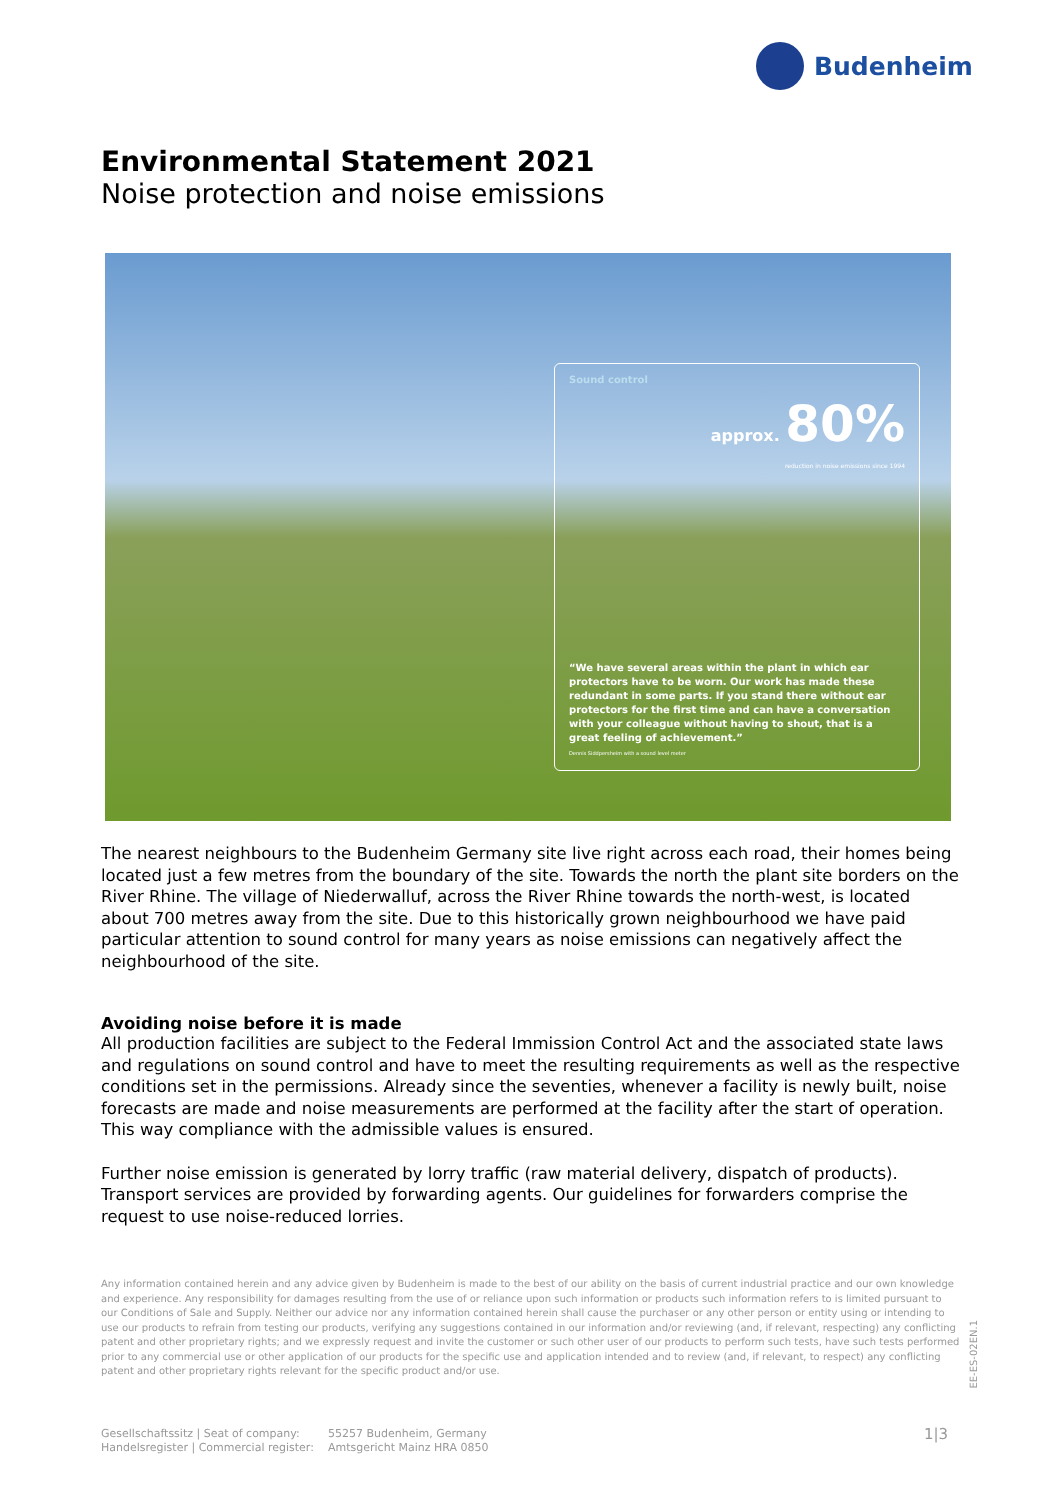Budenheim
Environmental Statement 2021
Noise protection and noise emissions
Sound control
approx. 80%
reduction in noise emissions since 1994
“We have several areas within the plant in which ear protectors have to be worn. Our work has made these redundant in some parts. If you stand there without ear protectors for the first time and can have a conversation with your colleague without having to shout, that is a great feeling of achievement.”
Dennis Siddpersheim with a sound level meter
The nearest neighbours to the Budenheim Germany site live right across each road, their homes being located just a few metres from the boundary of the site. Towards the north the plant site borders on the River Rhine. The village of Niederwalluf, across the River Rhine towards the north-west, is located about 700 metres away from the site. Due to this historically grown neighbourhood we have paid particular attention to sound control for many years as noise emissions can negatively affect the neighbourhood of the site.
Avoiding noise before it is made
All production facilities are subject to the Federal Immission Control Act and the associated state laws and regulations on sound control and have to meet the resulting requirements as well as the respective conditions set in the permissions. Already since the seventies, whenever a facility is newly built, noise forecasts are made and noise measurements are performed at the facility after the start of operation. This way compliance with the admissible values is ensured.
Further noise emission is generated by lorry traffic (raw material delivery, dispatch of products). Transport services are provided by forwarding agents. Our guidelines for forwarders comprise the request to use noise-reduced lorries.
Any information contained herein and any advice given by Budenheim is made to the best of our ability on the basis of current industrial practice and our own knowledge and experience. Any responsibility for damages resulting from the use of or reliance upon such information or products such information refers to is limited pursuant to our Conditions of Sale and Supply. Neither our advice nor any information contained herein shall cause the purchaser or any other person or entity using or intending to use our products to refrain from testing our products, verifying any suggestions contained in our information and/or reviewing (and, if relevant, respecting) any conflicting patent and other proprietary rights; and we expressly request and invite the customer or such other user of our products to perform such tests, have such tests performed prior to any commercial use or other application of our products for the specific use and application intended and to review (and, if relevant, to respect) any conflicting patent and other proprietary rights relevant for the specific product and/or use.
Gesellschaftssitz | Seat of company:
Handelsregister | Commercial register:
55257 Budenheim, Germany
Amtsgericht Mainz HRA 0850
1|3
EE-ES-02EN.1